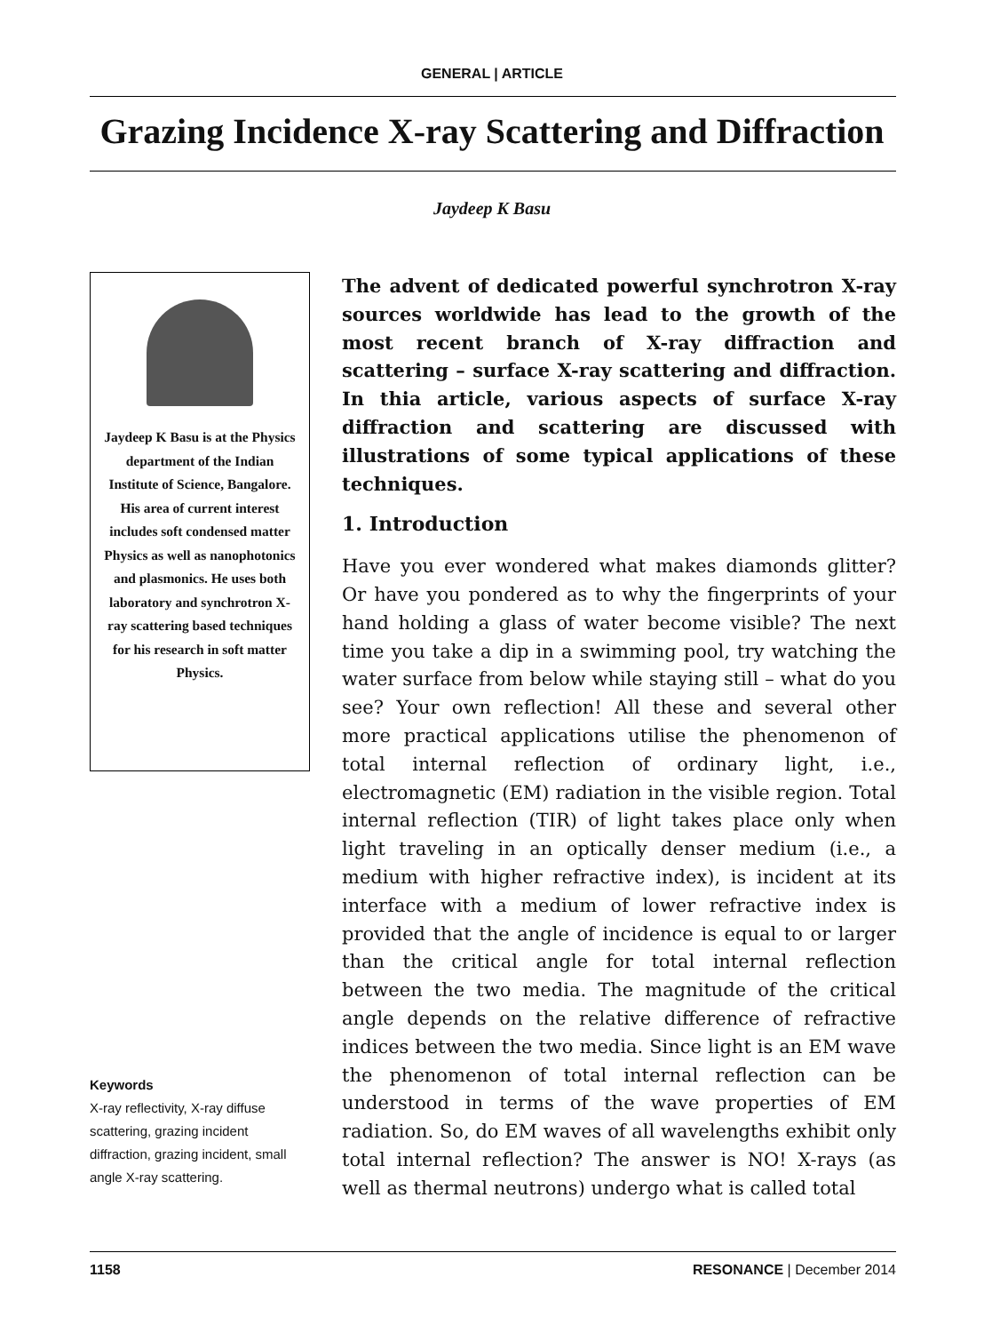GENERAL | ARTICLE
Grazing Incidence X-ray Scattering and Diffraction
Jaydeep K Basu
Jaydeep K Basu is at the Physics department of the Indian Institute of Science, Bangalore. His area of current interest includes soft condensed matter Physics as well as nanophotonics and plasmonics. He uses both laboratory and synchrotron X-ray scattering based techniques for his research in soft matter Physics.
Keywords
X-ray reflectivity, X-ray diffuse scattering, grazing incident diffraction, grazing incident, small angle X-ray scattering.
The advent of dedicated powerful synchrotron X-ray sources worldwide has lead to the growth of the most recent branch of X-ray diffraction and scattering – surface X-ray scattering and diffraction. In thia article, various aspects of surface X-ray diffraction and scattering are discussed with illustrations of some typical applications of these techniques.
1. Introduction
Have you ever wondered what makes diamonds glitter? Or have you pondered as to why the fingerprints of your hand holding a glass of water become visible? The next time you take a dip in a swimming pool, try watching the water surface from below while staying still – what do you see? Your own reflection! All these and several other more practical applications utilise the phenomenon of total internal reflection of ordinary light, i.e., electromagnetic (EM) radiation in the visible region. Total internal reflection (TIR) of light takes place only when light traveling in an optically denser medium (i.e., a medium with higher refractive index), is incident at its interface with a medium of lower refractive index is provided that the angle of incidence is equal to or larger than the critical angle for total internal reflection between the two media. The magnitude of the critical angle depends on the relative difference of refractive indices between the two media. Since light is an EM wave the phenomenon of total internal reflection can be understood in terms of the wave properties of EM radiation. So, do EM waves of all wavelengths exhibit only total internal reflection? The answer is NO! X-rays (as well as thermal neutrons) undergo what is called total
1158 RESONANCE | December 2014